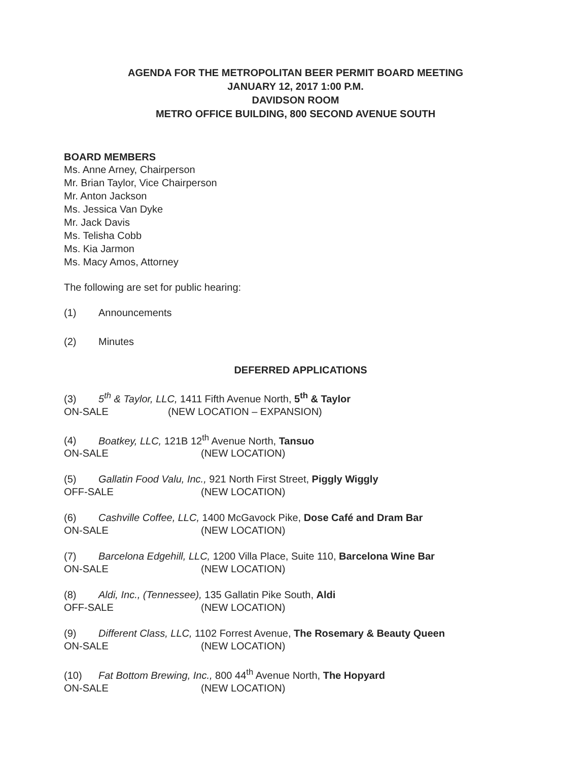AGENDA FOR THE METROPOLITAN BEER PERMIT BOARD MEETING
JANUARY 12, 2017 1:00 P.M.
DAVIDSON ROOM
METRO OFFICE BUILDING, 800 SECOND AVENUE SOUTH
BOARD MEMBERS
Ms. Anne Arney, Chairperson
Mr. Brian Taylor, Vice Chairperson
Mr. Anton Jackson
Ms. Jessica Van Dyke
Mr. Jack Davis
Ms. Telisha Cobb
Ms. Kia Jarmon
Ms. Macy Amos, Attorney
The following are set for public hearing:
(1) Announcements
(2) Minutes
DEFERRED APPLICATIONS
(3) 5<sup>th</sup> & Taylor, LLC, 1411 Fifth Avenue North, 5<sup>th</sup> & Taylor
ON-SALE (NEW LOCATION – EXPANSION)
(4) Boatkey, LLC, 121B 12<sup>th</sup> Avenue North, Tansuo
ON-SALE (NEW LOCATION)
(5) Gallatin Food Valu, Inc., 921 North First Street, Piggly Wiggly
OFF-SALE (NEW LOCATION)
(6) Cashville Coffee, LLC, 1400 McGavock Pike, Dose Café and Dram Bar
ON-SALE (NEW LOCATION)
(7) Barcelona Edgehill, LLC, 1200 Villa Place, Suite 110, Barcelona Wine Bar
ON-SALE (NEW LOCATION)
(8) Aldi, Inc., (Tennessee), 135 Gallatin Pike South, Aldi
OFF-SALE (NEW LOCATION)
(9) Different Class, LLC, 1102 Forrest Avenue, The Rosemary & Beauty Queen
ON-SALE (NEW LOCATION)
(10) Fat Bottom Brewing, Inc., 800 44<sup>th</sup> Avenue North, The Hopyard
ON-SALE (NEW LOCATION)